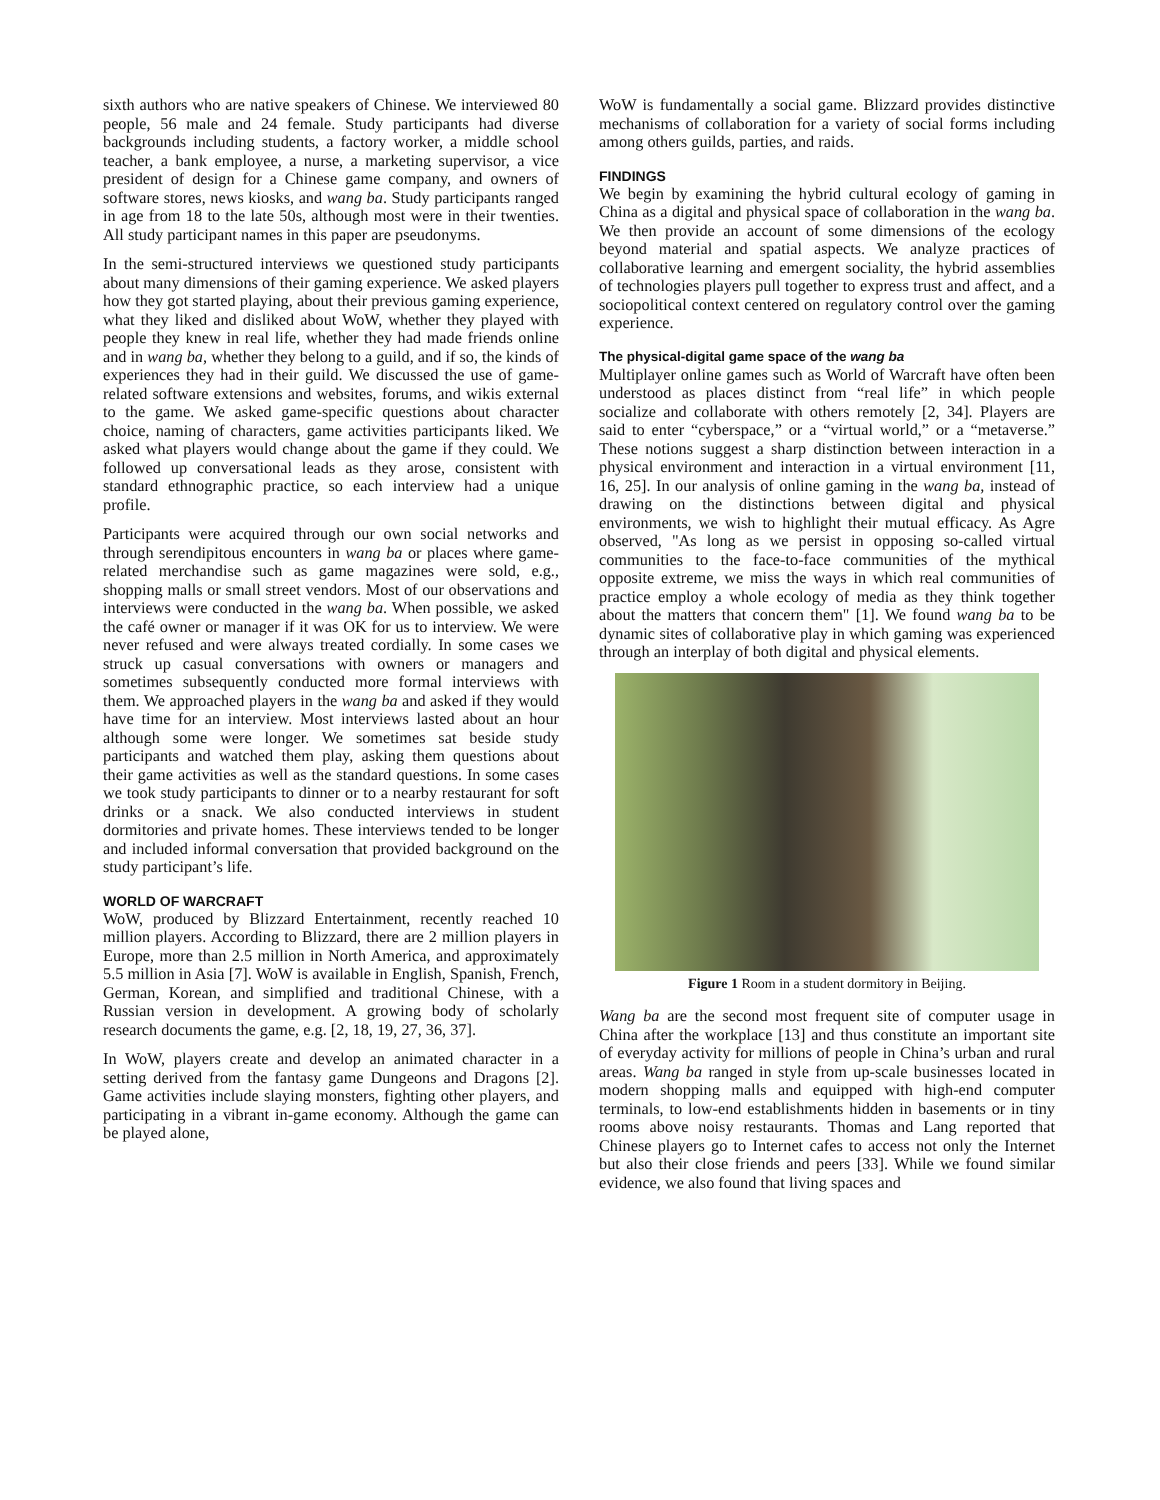sixth authors who are native speakers of Chinese. We interviewed 80 people, 56 male and 24 female. Study participants had diverse backgrounds including students, a factory worker, a middle school teacher, a bank employee, a nurse, a marketing supervisor, a vice president of design for a Chinese game company, and owners of software stores, news kiosks, and wang ba. Study participants ranged in age from 18 to the late 50s, although most were in their twenties. All study participant names in this paper are pseudonyms.
In the semi-structured interviews we questioned study participants about many dimensions of their gaming experience. We asked players how they got started playing, about their previous gaming experience, what they liked and disliked about WoW, whether they played with people they knew in real life, whether they had made friends online and in wang ba, whether they belong to a guild, and if so, the kinds of experiences they had in their guild. We discussed the use of game-related software extensions and websites, forums, and wikis external to the game. We asked game-specific questions about character choice, naming of characters, game activities participants liked. We asked what players would change about the game if they could. We followed up conversational leads as they arose, consistent with standard ethnographic practice, so each interview had a unique profile.
Participants were acquired through our own social networks and through serendipitous encounters in wang ba or places where game-related merchandise such as game magazines were sold, e.g., shopping malls or small street vendors. Most of our observations and interviews were conducted in the wang ba. When possible, we asked the café owner or manager if it was OK for us to interview. We were never refused and were always treated cordially. In some cases we struck up casual conversations with owners or managers and sometimes subsequently conducted more formal interviews with them. We approached players in the wang ba and asked if they would have time for an interview. Most interviews lasted about an hour although some were longer. We sometimes sat beside study participants and watched them play, asking them questions about their game activities as well as the standard questions. In some cases we took study participants to dinner or to a nearby restaurant for soft drinks or a snack. We also conducted interviews in student dormitories and private homes. These interviews tended to be longer and included informal conversation that provided background on the study participant’s life.
WORLD OF WARCRAFT
WoW, produced by Blizzard Entertainment, recently reached 10 million players. According to Blizzard, there are 2 million players in Europe, more than 2.5 million in North America, and approximately 5.5 million in Asia [7]. WoW is available in English, Spanish, French, German, Korean, and simplified and traditional Chinese, with a Russian version in development. A growing body of scholarly research documents the game, e.g. [2, 18, 19, 27, 36, 37].
In WoW, players create and develop an animated character in a setting derived from the fantasy game Dungeons and Dragons [2]. Game activities include slaying monsters, fighting other players, and participating in a vibrant in-game economy. Although the game can be played alone,
WoW is fundamentally a social game. Blizzard provides distinctive mechanisms of collaboration for a variety of social forms including among others guilds, parties, and raids.
FINDINGS
We begin by examining the hybrid cultural ecology of gaming in China as a digital and physical space of collaboration in the wang ba. We then provide an account of some dimensions of the ecology beyond material and spatial aspects. We analyze practices of collaborative learning and emergent sociality, the hybrid assemblies of technologies players pull together to express trust and affect, and a sociopolitical context centered on regulatory control over the gaming experience.
The physical-digital game space of the wang ba
Multiplayer online games such as World of Warcraft have often been understood as places distinct from “real life” in which people socialize and collaborate with others remotely [2, 34]. Players are said to enter “cyberspace,” or a “virtual world,” or a “metaverse.” These notions suggest a sharp distinction between interaction in a physical environment and interaction in a virtual environment [11, 16, 25]. In our analysis of online gaming in the wang ba, instead of drawing on the distinctions between digital and physical environments, we wish to highlight their mutual efficacy. As Agre observed, "As long as we persist in opposing so-called virtual communities to the face-to-face communities of the mythical opposite extreme, we miss the ways in which real communities of practice employ a whole ecology of media as they think together about the matters that concern them" [1]. We found wang ba to be dynamic sites of collaborative play in which gaming was experienced through an interplay of both digital and physical elements.
Figure 1 Room in a student dormitory in Beijing.
Wang ba are the second most frequent site of computer usage in China after the workplace [13] and thus constitute an important site of everyday activity for millions of people in China’s urban and rural areas. Wang ba ranged in style from up-scale businesses located in modern shopping malls and equipped with high-end computer terminals, to low-end establishments hidden in basements or in tiny rooms above noisy restaurants. Thomas and Lang reported that Chinese players go to Internet cafes to access not only the Internet but also their close friends and peers [33]. While we found similar evidence, we also found that living spaces and